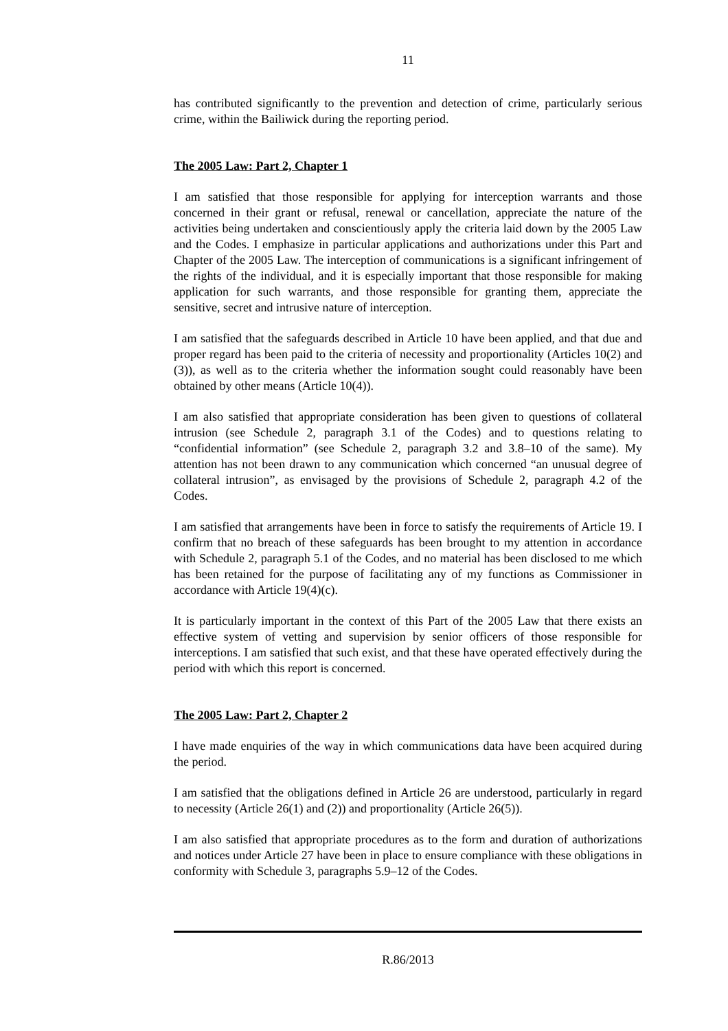11
has contributed significantly to the prevention and detection of crime, particularly serious crime, within the Bailiwick during the reporting period.
The 2005 Law: Part 2, Chapter 1
I am satisfied that those responsible for applying for interception warrants and those concerned in their grant or refusal, renewal or cancellation, appreciate the nature of the activities being undertaken and conscientiously apply the criteria laid down by the 2005 Law and the Codes. I emphasize in particular applications and authorizations under this Part and Chapter of the 2005 Law. The interception of communications is a significant infringement of the rights of the individual, and it is especially important that those responsible for making application for such warrants, and those responsible for granting them, appreciate the sensitive, secret and intrusive nature of interception.
I am satisfied that the safeguards described in Article 10 have been applied, and that due and proper regard has been paid to the criteria of necessity and proportionality (Articles 10(2) and (3)), as well as to the criteria whether the information sought could reasonably have been obtained by other means (Article 10(4)).
I am also satisfied that appropriate consideration has been given to questions of collateral intrusion (see Schedule 2, paragraph 3.1 of the Codes) and to questions relating to “confidential information” (see Schedule 2, paragraph 3.2 and 3.8–10 of the same). My attention has not been drawn to any communication which concerned “an unusual degree of collateral intrusion”, as envisaged by the provisions of Schedule 2, paragraph 4.2 of the Codes.
I am satisfied that arrangements have been in force to satisfy the requirements of Article 19. I confirm that no breach of these safeguards has been brought to my attention in accordance with Schedule 2, paragraph 5.1 of the Codes, and no material has been disclosed to me which has been retained for the purpose of facilitating any of my functions as Commissioner in accordance with Article 19(4)(c).
It is particularly important in the context of this Part of the 2005 Law that there exists an effective system of vetting and supervision by senior officers of those responsible for interceptions. I am satisfied that such exist, and that these have operated effectively during the period with which this report is concerned.
The 2005 Law: Part 2, Chapter 2
I have made enquiries of the way in which communications data have been acquired during the period.
I am satisfied that the obligations defined in Article 26 are understood, particularly in regard to necessity (Article 26(1) and (2)) and proportionality (Article 26(5)).
I am also satisfied that appropriate procedures as to the form and duration of authorizations and notices under Article 27 have been in place to ensure compliance with these obligations in conformity with Schedule 3, paragraphs 5.9–12 of the Codes.
R.86/2013